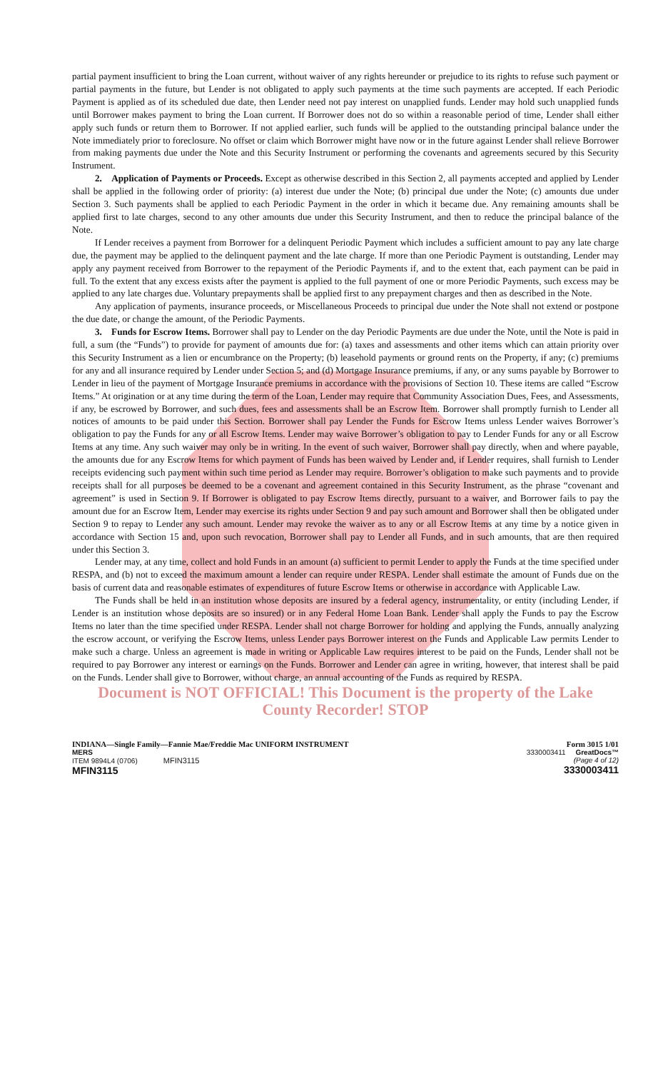partial payment insufficient to bring the Loan current, without waiver of any rights hereunder or prejudice to its rights to refuse such payment or partial payments in the future, but Lender is not obligated to apply such payments at the time such payments are accepted. If each Periodic Payment is applied as of its scheduled due date, then Lender need not pay interest on unapplied funds. Lender may hold such unapplied funds until Borrower makes payment to bring the Loan current. If Borrower does not do so within a reasonable period of time, Lender shall either apply such funds or return them to Borrower. If not applied earlier, such funds will be applied to the outstanding principal balance under the Note immediately prior to foreclosure. No offset or claim which Borrower might have now or in the future against Lender shall relieve Borrower from making payments due under the Note and this Security Instrument or performing the covenants and agreements secured by this Security Instrument.
2. Application of Payments or Proceeds. Except as otherwise described in this Section 2, all payments accepted and applied by Lender shall be applied in the following order of priority: (a) interest due under the Note; (b) principal due under the Note; (c) amounts due under Section 3. Such payments shall be applied to each Periodic Payment in the order in which it became due. Any remaining amounts shall be applied first to late charges, second to any other amounts due under this Security Instrument, and then to reduce the principal balance of the Note.
If Lender receives a payment from Borrower for a delinquent Periodic Payment which includes a sufficient amount to pay any late charge due, the payment may be applied to the delinquent payment and the late charge. If more than one Periodic Payment is outstanding, Lender may apply any payment received from Borrower to the repayment of the Periodic Payments if, and to the extent that, each payment can be paid in full. To the extent that any excess exists after the payment is applied to the full payment of one or more Periodic Payments, such excess may be applied to any late charges due. Voluntary prepayments shall be applied first to any prepayment charges and then as described in the Note.
Any application of payments, insurance proceeds, or Miscellaneous Proceeds to principal due under the Note shall not extend or postpone the due date, or change the amount, of the Periodic Payments.
3. Funds for Escrow Items. Borrower shall pay to Lender on the day Periodic Payments are due under the Note, until the Note is paid in full, a sum (the “Funds”) to provide for payment of amounts due for: (a) taxes and assessments and other items which can attain priority over this Security Instrument as a lien or encumbrance on the Property; (b) leasehold payments or ground rents on the Property, if any; (c) premiums for any and all insurance required by Lender under Section 5; and (d) Mortgage Insurance premiums, if any, or any sums payable by Borrower to Lender in lieu of the payment of Mortgage Insurance premiums in accordance with the provisions of Section 10. These items are called “Escrow Items.” At origination or at any time during the term of the Loan, Lender may require that Community Association Dues, Fees, and Assessments, if any, be escrowed by Borrower, and such dues, fees and assessments shall be an Escrow Item. Borrower shall promptly furnish to Lender all notices of amounts to be paid under this Section. Borrower shall pay Lender the Funds for Escrow Items unless Lender waives Borrower’s obligation to pay the Funds for any or all Escrow Items. Lender may waive Borrower’s obligation to pay to Lender Funds for any or all Escrow Items at any time. Any such waiver may only be in writing. In the event of such waiver, Borrower shall pay directly, when and where payable, the amounts due for any Escrow Items for which payment of Funds has been waived by Lender and, if Lender requires, shall furnish to Lender receipts evidencing such payment within such time period as Lender may require. Borrower’s obligation to make such payments and to provide receipts shall for all purposes be deemed to be a covenant and agreement contained in this Security Instrument, as the phrase “covenant and agreement” is used in Section 9. If Borrower is obligated to pay Escrow Items directly, pursuant to a waiver, and Borrower fails to pay the amount due for an Escrow Item, Lender may exercise its rights under Section 9 and pay such amount and Borrower shall then be obligated under Section 9 to repay to Lender any such amount. Lender may revoke the waiver as to any or all Escrow Items at any time by a notice given in accordance with Section 15 and, upon such revocation, Borrower shall pay to Lender all Funds, and in such amounts, that are then required under this Section 3.
Lender may, at any time, collect and hold Funds in an amount (a) sufficient to permit Lender to apply the Funds at the time specified under RESPA, and (b) not to exceed the maximum amount a lender can require under RESPA. Lender shall estimate the amount of Funds due on the basis of current data and reasonable estimates of expenditures of future Escrow Items or otherwise in accordance with Applicable Law.
The Funds shall be held in an institution whose deposits are insured by a federal agency, instrumentality, or entity (including Lender, if Lender is an institution whose deposits are so insured) or in any Federal Home Loan Bank. Lender shall apply the Funds to pay the Escrow Items no later than the time specified under RESPA. Lender shall not charge Borrower for holding and applying the Funds, annually analyzing the escrow account, or verifying the Escrow Items, unless Lender pays Borrower interest on the Funds and Applicable Law permits Lender to make such a charge. Unless an agreement is made in writing or Applicable Law requires interest to be paid on the Funds, Lender shall not be required to pay Borrower any interest or earnings on the Funds. Borrower and Lender can agree in writing, however, that interest shall be paid on the Funds. Lender shall give to Borrower, without charge, an annual accounting of the Funds as required by RESPA.
Document is NOT OFFICIAL! This Document is the property of the Lake County Recorder! STOP
INDIANA—Single Family—Fannie Mae/Freddie Mac UNIFORM INSTRUMENT
MERS
ITEM 9894L4 (0706) MFIN3115
MFIN3115
Form 3015 1/01
3330003411 GreatDocs™
(Page 4 of 12)
3330003411